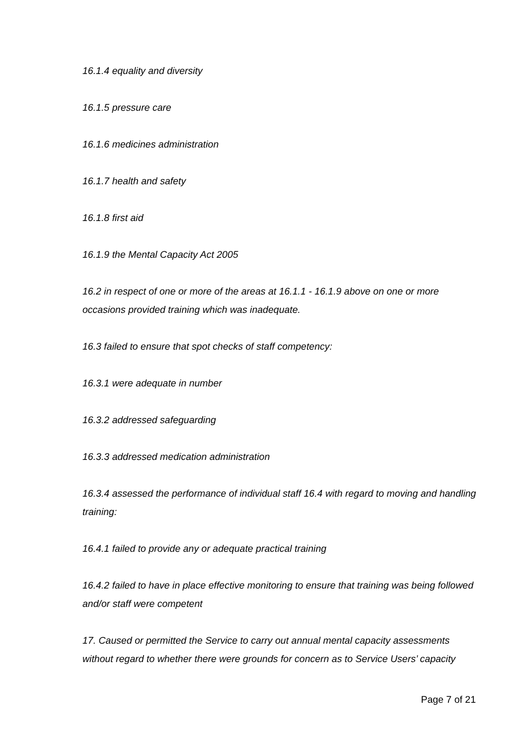16.1.4 equality and diversity
16.1.5 pressure care
16.1.6 medicines administration
16.1.7 health and safety
16.1.8 first aid
16.1.9 the Mental Capacity Act 2005
16.2 in respect of one or more of the areas at 16.1.1 - 16.1.9 above on one or more occasions provided training which was inadequate.
16.3 failed to ensure that spot checks of staff competency:
16.3.1 were adequate in number
16.3.2 addressed safeguarding
16.3.3 addressed medication administration
16.3.4 assessed the performance of individual staff 16.4 with regard to moving and handling training:
16.4.1 failed to provide any or adequate practical training
16.4.2 failed to have in place effective monitoring to ensure that training was being followed and/or staff were competent
17. Caused or permitted the Service to carry out annual mental capacity assessments without regard to whether there were grounds for concern as to Service Users’ capacity
Page 7 of 21